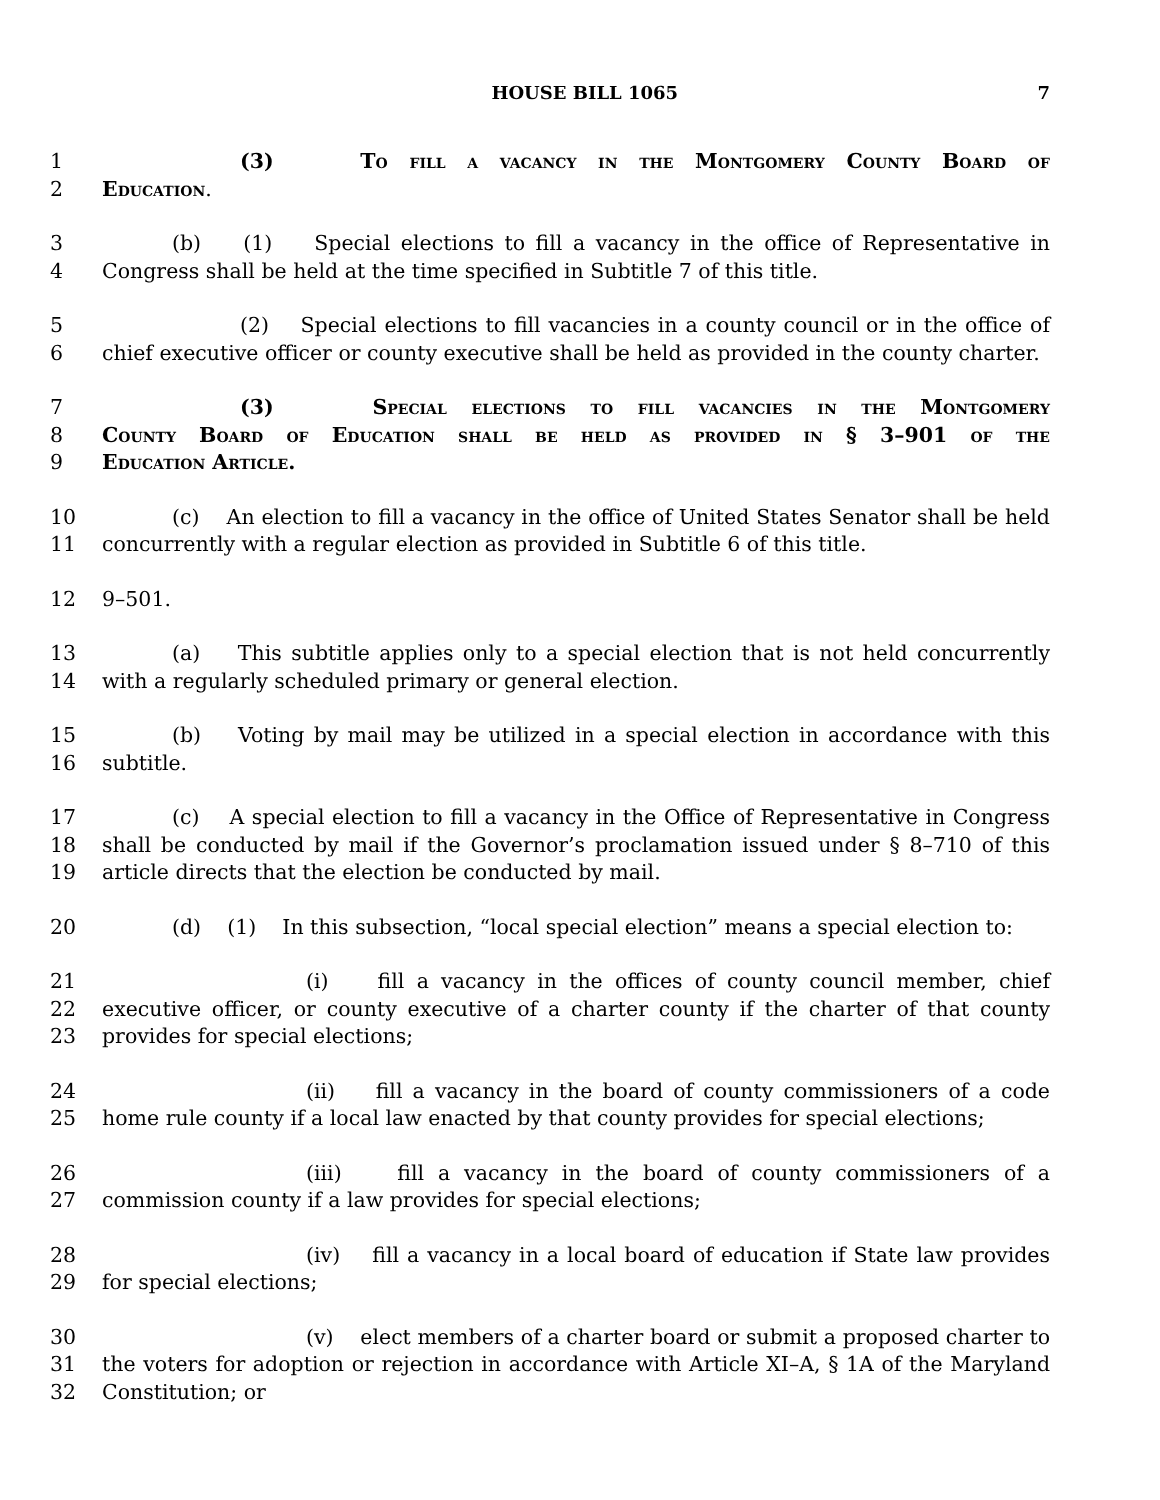HOUSE BILL 1065 7
1 (3) To fill a vacancy in the Montgomery County Board of
2 Education.
3 (b) (1) Special elections to fill a vacancy in the office of Representative in
4 Congress shall be held at the time specified in Subtitle 7 of this title.
5 (2) Special elections to fill vacancies in a county council or in the office of
6 chief executive officer or county executive shall be held as provided in the county charter.
7 (3) Special elections to fill vacancies in the Montgomery
8 County Board of Education shall be held as provided in § 3–901 of the
9 Education Article.
10 (c) An election to fill a vacancy in the office of United States Senator shall be held
11 concurrently with a regular election as provided in Subtitle 6 of this title.
12 9–501.
13 (a) This subtitle applies only to a special election that is not held concurrently
14 with a regularly scheduled primary or general election.
15 (b) Voting by mail may be utilized in a special election in accordance with this
16 subtitle.
17 (c) A special election to fill a vacancy in the Office of Representative in Congress
18 shall be conducted by mail if the Governor’s proclamation issued under § 8–710 of this
19 article directs that the election be conducted by mail.
20 (d) (1) In this subsection, “local special election” means a special election to:
21 (i) fill a vacancy in the offices of county council member, chief
22 executive officer, or county executive of a charter county if the charter of that county
23 provides for special elections;
24 (ii) fill a vacancy in the board of county commissioners of a code
25 home rule county if a local law enacted by that county provides for special elections;
26 (iii) fill a vacancy in the board of county commissioners of a
27 commission county if a law provides for special elections;
28 (iv) fill a vacancy in a local board of education if State law provides
29 for special elections;
30 (v) elect members of a charter board or submit a proposed charter to
31 the voters for adoption or rejection in accordance with Article XI–A, § 1A of the Maryland
32 Constitution; or